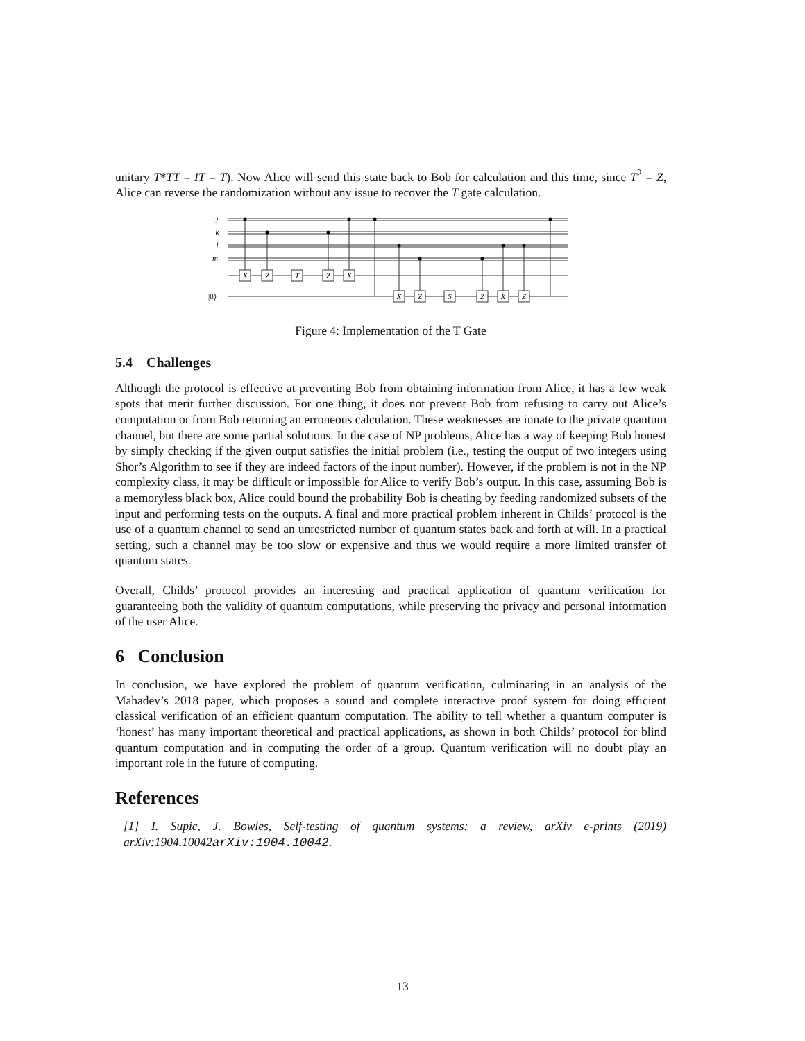unitary T*TT = IT = T). Now Alice will send this state back to Bob for calculation and this time, since T<sup>2</sup> = Z, Alice can reverse the randomization without any issue to recover the T gate calculation.
X
Z
T
Z
X
X
Z
S
Z
X
Z
j
k
l
m
|0⟩
Figure 4: Implementation of the T Gate
5.4 Challenges
Although the protocol is effective at preventing Bob from obtaining information from Alice, it has a few weak spots that merit further discussion. For one thing, it does not prevent Bob from refusing to carry out Alice’s computation or from Bob returning an erroneous calculation. These weaknesses are innate to the private quantum channel, but there are some partial solutions. In the case of NP problems, Alice has a way of keeping Bob honest by simply checking if the given output satisfies the initial problem (i.e., testing the output of two integers using Shor’s Algorithm to see if they are indeed factors of the input number). However, if the problem is not in the NP complexity class, it may be difficult or impossible for Alice to verify Bob’s output. In this case, assuming Bob is a memoryless black box, Alice could bound the probability Bob is cheating by feeding randomized subsets of the input and performing tests on the outputs. A final and more practical problem inherent in Childs’ protocol is the use of a quantum channel to send an unrestricted number of quantum states back and forth at will. In a practical setting, such a channel may be too slow or expensive and thus we would require a more limited transfer of quantum states.
Overall, Childs’ protocol provides an interesting and practical application of quantum verification for guaranteeing both the validity of quantum computations, while preserving the privacy and personal information of the user Alice.
6 Conclusion
In conclusion, we have explored the problem of quantum verification, culminating in an analysis of the Mahadev’s 2018 paper, which proposes a sound and complete interactive proof system for doing efficient classical verification of an efficient quantum computation. The ability to tell whether a quantum computer is ‘honest’ has many important theoretical and practical applications, as shown in both Childs’ protocol for blind quantum computation and in computing the order of a group. Quantum verification will no doubt play an important role in the future of computing.
References
[1] I. Supic, J. Bowles, Self-testing of quantum systems: a review, arXiv e-prints (2019) arXiv:1904.10042arXiv:1904.10042.
13